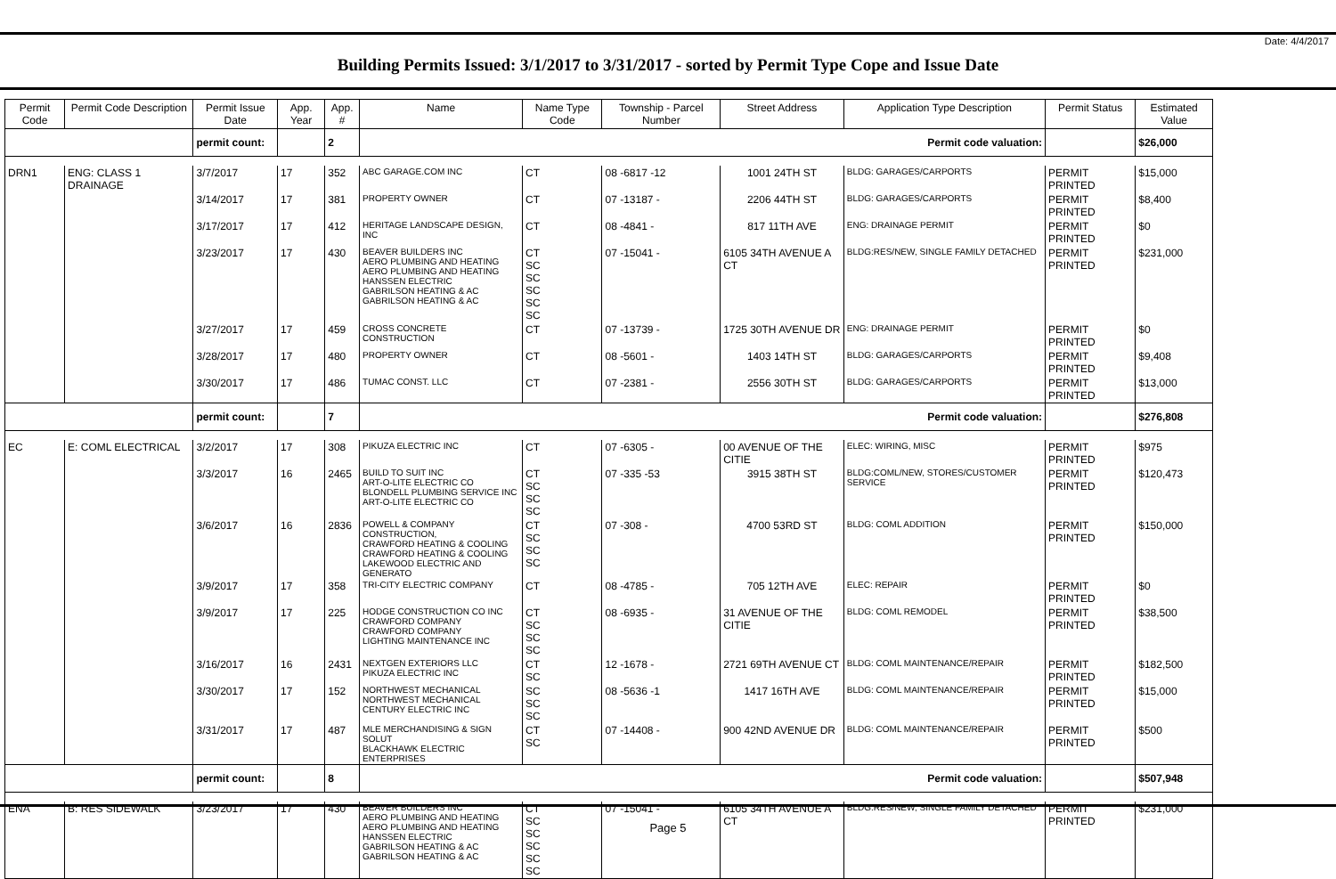Date: 4/4/2017
Building Permits Issued: 3/1/2017 to 3/31/2017 - sorted by Permit Type Cope and Issue Date
| Permit Code | Permit Code Description | Permit Issue Date | App. Year | App. # | Name | Name Type Code | Township - Parcel Number | Street Address | Application Type Description | Permit Status | Estimated Value |
| --- | --- | --- | --- | --- | --- | --- | --- | --- | --- | --- | --- |
| | | permit count: | | 2 | Permit code valuation: | | | | | | $26,000 |
| DRN1 | ENG: CLASS 1 DRAINAGE | 3/7/2017 | 17 | 352 | ABC GARAGE.COM INC | CT | 08 -6817 -12 | 1001 24TH ST | BLDG: GARAGES/CARPORTS | PERMIT PRINTED | $15,000 |
| | | 3/14/2017 | 17 | 381 | PROPERTY OWNER | CT | 07 -13187 - | 2206 44TH ST | BLDG: GARAGES/CARPORTS | PERMIT PRINTED | $8,400 |
| | | 3/17/2017 | 17 | 412 | HERITAGE LANDSCAPE DESIGN, INC | CT | 08 -4841 - | 817 11TH AVE | ENG: DRAINAGE PERMIT | PERMIT PRINTED | $0 |
| | | 3/23/2017 | 17 | 430 | BEAVER BUILDERS INC AERO PLUMBING AND HEATING AERO PLUMBING AND HEATING HANSSEN ELECTRIC GABRILSON HEATING & AC GABRILSON HEATING & AC | CT SC SC SC SC SC | 07 -15041 - | 6105 34TH AVENUE A CT | BLDG:RES/NEW, SINGLE FAMILY DETACHED | PERMIT PRINTED | $231,000 |
| | | 3/27/2017 | 17 | 459 | CROSS CONCRETE CONSTRUCTION | CT | 07 -13739 - | 1725 30TH AVENUE DR | ENG: DRAINAGE PERMIT | PERMIT PRINTED | $0 |
| | | 3/28/2017 | 17 | 480 | PROPERTY OWNER | CT | 08 -5601 - | 1403 14TH ST | BLDG: GARAGES/CARPORTS | PERMIT PRINTED | $9,408 |
| | | 3/30/2017 | 17 | 486 | TUMAC CONST. LLC | CT | 07 -2381 - | 2556 30TH ST | BLDG: GARAGES/CARPORTS | PERMIT PRINTED | $13,000 |
| | | permit count: | | 7 | Permit code valuation: | | | | | | $276,808 |
| EC | E: COML ELECTRICAL | 3/2/2017 | 17 | 308 | PIKUZA ELECTRIC INC | CT | 07 -6305 - | 00 AVENUE OF THE CITIE | ELEC: WIRING, MISC | PERMIT PRINTED | $975 |
| | | 3/3/2017 | 16 | 2465 | BUILD TO SUIT INC ART-O-LITE ELECTRIC CO BLONDELL PLUMBING SERVICE INC ART-O-LITE ELECTRIC CO | CT SC SC SC | 07 -335 -53 | 3915 38TH ST | BLDG:COML/NEW, STORES/CUSTOMER SERVICE | PERMIT PRINTED | $120,473 |
| | | 3/6/2017 | 16 | 2836 | POWELL & COMPANY CONSTRUCTION, CRAWFORD HEATING & COOLING CRAWFORD HEATING & COOLING LAKEWOOD ELECTRIC AND GENERATO | CT SC SC SC | 07 -308 - | 4700 53RD ST | BLDG: COML ADDITION | PERMIT PRINTED | $150,000 |
| | | 3/9/2017 | 17 | 358 | TRI-CITY ELECTRIC COMPANY | CT | 08 -4785 - | 705 12TH AVE | ELEC: REPAIR | PERMIT PRINTED | $0 |
| | | 3/9/2017 | 17 | 225 | HODGE CONSTRUCTION CO INC CRAWFORD COMPANY CRAWFORD COMPANY LIGHTING MAINTENANCE INC | CT SC SC SC | 08 -6935 - | 31 AVENUE OF THE CITIE | BLDG: COML REMODEL | PERMIT PRINTED | $38,500 |
| | | 3/16/2017 | 16 | 2431 | NEXTGEN EXTERIORS LLC PIKUZA ELECTRIC INC | CT SC | 12 -1678 - | 2721 69TH AVENUE CT | BLDG: COML MAINTENANCE/REPAIR | PERMIT PRINTED | $182,500 |
| | | 3/30/2017 | 17 | 152 | NORTHWEST MECHANICAL NORTHWEST MECHANICAL CENTURY ELECTRIC INC | SC SC SC | 08 -5636 -1 | 1417 16TH AVE | BLDG: COML MAINTENANCE/REPAIR | PERMIT PRINTED | $15,000 |
| | | 3/31/2017 | 17 | 487 | MLE MERCHANDISING & SIGN SOLUT BLACKHAWK ELECTRIC ENTERPRISES | CT SC | 07 -14408 - | 900 42ND AVENUE DR | BLDG: COML MAINTENANCE/REPAIR | PERMIT PRINTED | $500 |
| | | permit count: | | 8 | Permit code valuation: | | | | | | $507,948 |
| ENA | B: RES SIDEWALK | 3/23/2017 | 17 | 430 | BEAVER BUILDERS INC AERO PLUMBING AND HEATING AERO PLUMBING AND HEATING HANSSEN ELECTRIC GABRILSON HEATING & AC GABRILSON HEATING & AC | CT SC SC SC SC SC | 07 -15041 - | 6105 34TH AVENUE A CT | BLDG:RES/NEW, SINGLE FAMILY DETACHED | PERMIT PRINTED | $231,000 |
Page 5